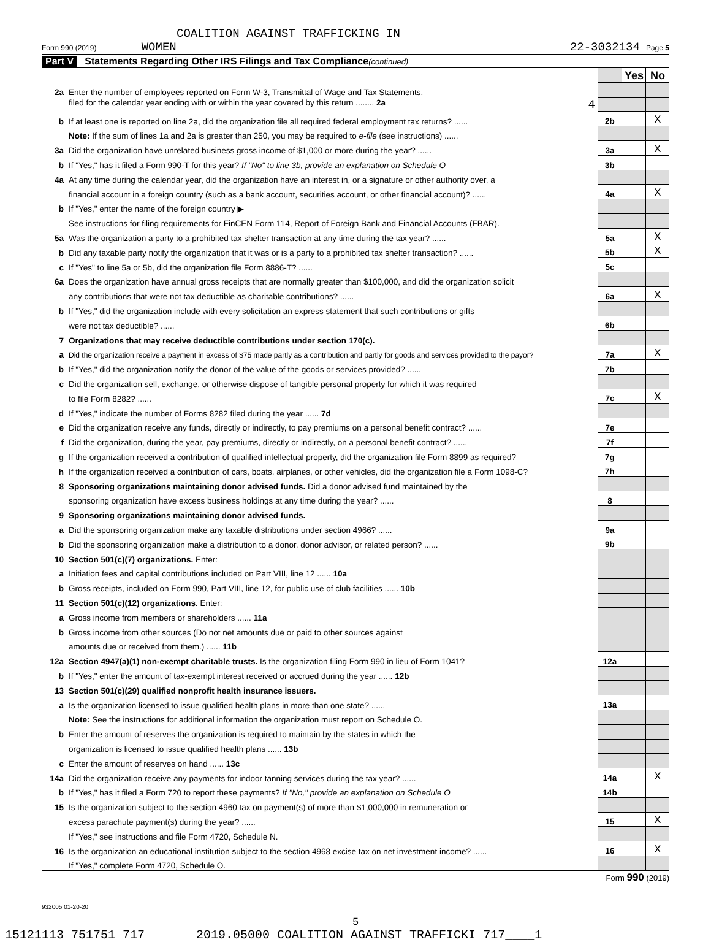COALITION AGAINST TRAFFICKING IN
Form 990 (2019) WOMEN 22-3032134 Page 5
Part V Statements Regarding Other IRS Filings and Tax Compliance (continued)
| | | | Yes | No |
| 2a | Enter the number of employees reported on Form W-3, Transmittal of Wage and Tax Statements, | | | |
| | filed for the calendar year ending with or within the year covered by this return ........ 2a 4 | | | |
| b | If at least one is reported on line 2a, did the organization file all required federal employment tax returns? ...... | 2b | | X |
| | Note: If the sum of lines 1a and 2a is greater than 250, you may be required to e-file (see instructions) ...... | | | |
| 3a | Did the organization have unrelated business gross income of $1,000 or more during the year? ...... | 3a | | X |
| b | If "Yes," has it filed a Form 990-T for this year? If "No" to line 3b, provide an explanation on Schedule O | 3b | | |
| 4a | At any time during the calendar year, did the organization have an interest in, or a signature or other authority over, a | | | |
| | financial account in a foreign country (such as a bank account, securities account, or other financial account)? ...... | 4a | | X |
| b | If "Yes," enter the name of the foreign country ▶ | | | |
| | See instructions for filing requirements for FinCEN Form 114, Report of Foreign Bank and Financial Accounts (FBAR). | | | |
| 5a | Was the organization a party to a prohibited tax shelter transaction at any time during the tax year? ...... | 5a | | X |
| b | Did any taxable party notify the organization that it was or is a party to a prohibited tax shelter transaction? ...... | 5b | | X |
| c | If "Yes" to line 5a or 5b, did the organization file Form 8886-T? ...... | 5c | | |
| 6a | Does the organization have annual gross receipts that are normally greater than $100,000, and did the organization solicit | | | |
| | any contributions that were not tax deductible as charitable contributions? ...... | 6a | | X |
| b | If "Yes," did the organization include with every solicitation an express statement that such contributions or gifts | | | |
| | were not tax deductible? ...... | 6b | | |
| 7 | Organizations that may receive deductible contributions under section 170(c). | | | |
| a | Did the organization receive a payment in excess of $75 made partly as a contribution and partly for goods and services provided to the payor? | 7a | | X |
| b | If "Yes," did the organization notify the donor of the value of the goods or services provided? ...... | 7b | | |
| c | Did the organization sell, exchange, or otherwise dispose of tangible personal property for which it was required | | | |
| | to file Form 8282? ...... | 7c | | X |
| d | If "Yes," indicate the number of Forms 8282 filed during the year ...... 7d | | | |
| e | Did the organization receive any funds, directly or indirectly, to pay premiums on a personal benefit contract? ...... | 7e | | |
| f | Did the organization, during the year, pay premiums, directly or indirectly, on a personal benefit contract? ...... | 7f | | |
| g | If the organization received a contribution of qualified intellectual property, did the organization file Form 8899 as required? | 7g | | |
| h | If the organization received a contribution of cars, boats, airplanes, or other vehicles, did the organization file a Form 1098-C? | 7h | | |
| 8 | Sponsoring organizations maintaining donor advised funds. Did a donor advised fund maintained by the | | | |
| | sponsoring organization have excess business holdings at any time during the year? ...... | 8 | | |
| 9 | Sponsoring organizations maintaining donor advised funds. | | | |
| a | Did the sponsoring organization make any taxable distributions under section 4966? ...... | 9a | | |
| b | Did the sponsoring organization make a distribution to a donor, donor advisor, or related person? ...... | 9b | | |
| 10 | Section 501(c)(7) organizations. Enter: | | | |
| a | Initiation fees and capital contributions included on Part VIII, line 12 ...... 10a | | | |
| b | Gross receipts, included on Form 990, Part VIII, line 12, for public use of club facilities ...... 10b | | | |
| 11 | Section 501(c)(12) organizations. Enter: | | | |
| a | Gross income from members or shareholders ...... 11a | | | |
| b | Gross income from other sources (Do not net amounts due or paid to other sources against | | | |
| | amounts due or received from them.) ...... 11b | | | |
| 12a | Section 4947(a)(1) non-exempt charitable trusts. Is the organization filing Form 990 in lieu of Form 1041? | 12a | | |
| b | If "Yes," enter the amount of tax-exempt interest received or accrued during the year ...... 12b | | | |
| 13 | Section 501(c)(29) qualified nonprofit health insurance issuers. | | | |
| a | Is the organization licensed to issue qualified health plans in more than one state? ...... | 13a | | |
| | Note: See the instructions for additional information the organization must report on Schedule O. | | | |
| b | Enter the amount of reserves the organization is required to maintain by the states in which the | | | |
| | organization is licensed to issue qualified health plans ...... 13b | | | |
| c | Enter the amount of reserves on hand ...... 13c | | | |
| 14a | Did the organization receive any payments for indoor tanning services during the tax year? ...... | 14a | | X |
| b | If "Yes," has it filed a Form 720 to report these payments? If "No," provide an explanation on Schedule O | 14b | | |
| 15 | Is the organization subject to the section 4960 tax on payment(s) of more than $1,000,000 in remuneration or | | | |
| | excess parachute payment(s) during the year? ...... | 15 | | X |
| | If "Yes," see instructions and file Form 4720, Schedule N. | | | |
| 16 | Is the organization an educational institution subject to the section 4968 excise tax on net investment income? ...... | 16 | | X |
| | If "Yes," complete Form 4720, Schedule O. | | | |
Form 990 (2019)
932005 01-20-20
5
15121113 751751 717 2019.05000 COALITION AGAINST TRAFFICKI 717____1